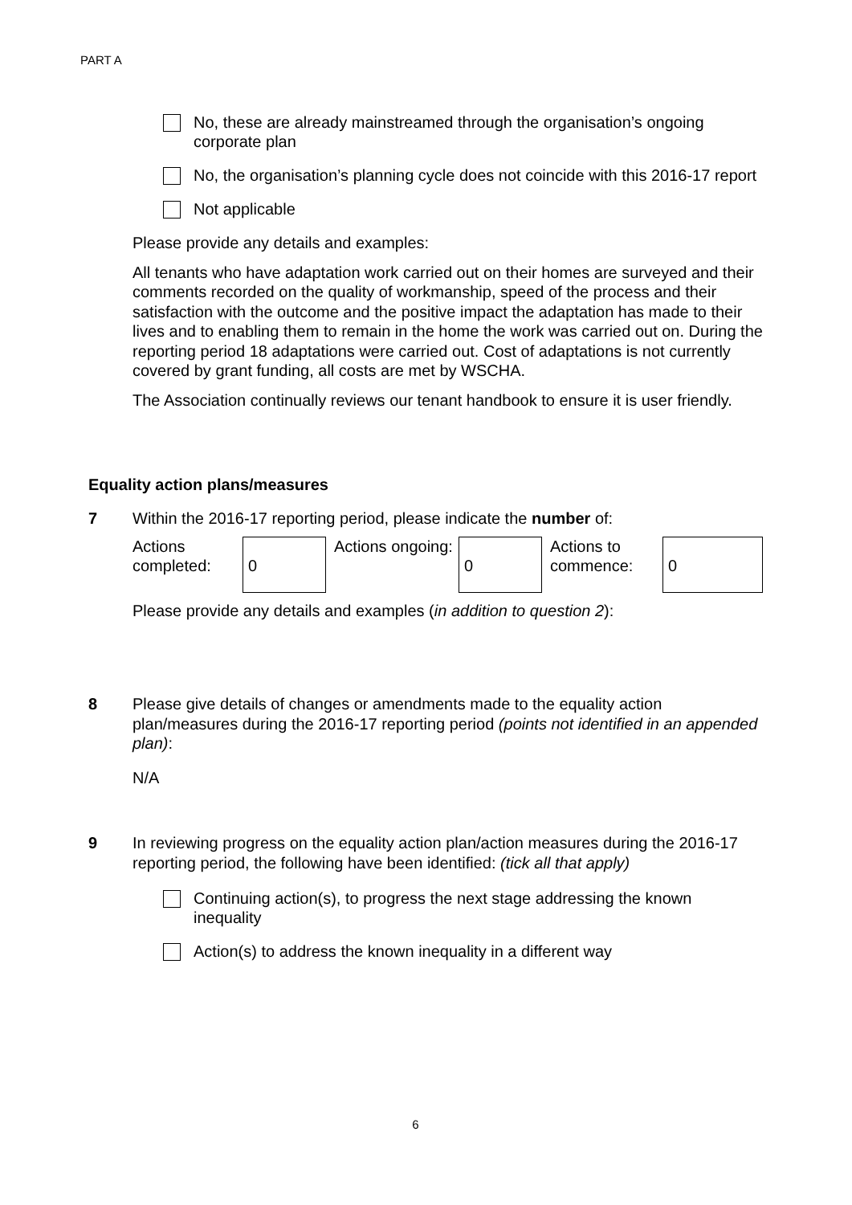PART A
No, these are already mainstreamed through the organisation’s ongoing corporate plan
No, the organisation’s planning cycle does not coincide with this 2016-17 report
Not applicable
Please provide any details and examples:
All tenants who have adaptation work carried out on their homes are surveyed and their comments recorded on the quality of workmanship, speed of the process and their satisfaction with the outcome and the positive impact the adaptation has made to their lives and to enabling them to remain in the home the work was carried out on. During the reporting period 18 adaptations were carried out. Cost of adaptations is not currently covered by grant funding, all costs are met by WSCHA.
The Association continually reviews our tenant handbook to ensure it is user friendly.
Equality action plans/measures
7 Within the 2016-17 reporting period, please indicate the number of:
Actions completed:
0
Actions ongoing:
0
Actions to commence:
0
Please provide any details and examples (in addition to question 2):
8 Please give details of changes or amendments made to the equality action plan/measures during the 2016-17 reporting period (points not identified in an appended plan):
N/A
9 In reviewing progress on the equality action plan/action measures during the 2016-17 reporting period, the following have been identified: (tick all that apply)
Continuing action(s), to progress the next stage addressing the known inequality
Action(s) to address the known inequality in a different way
6